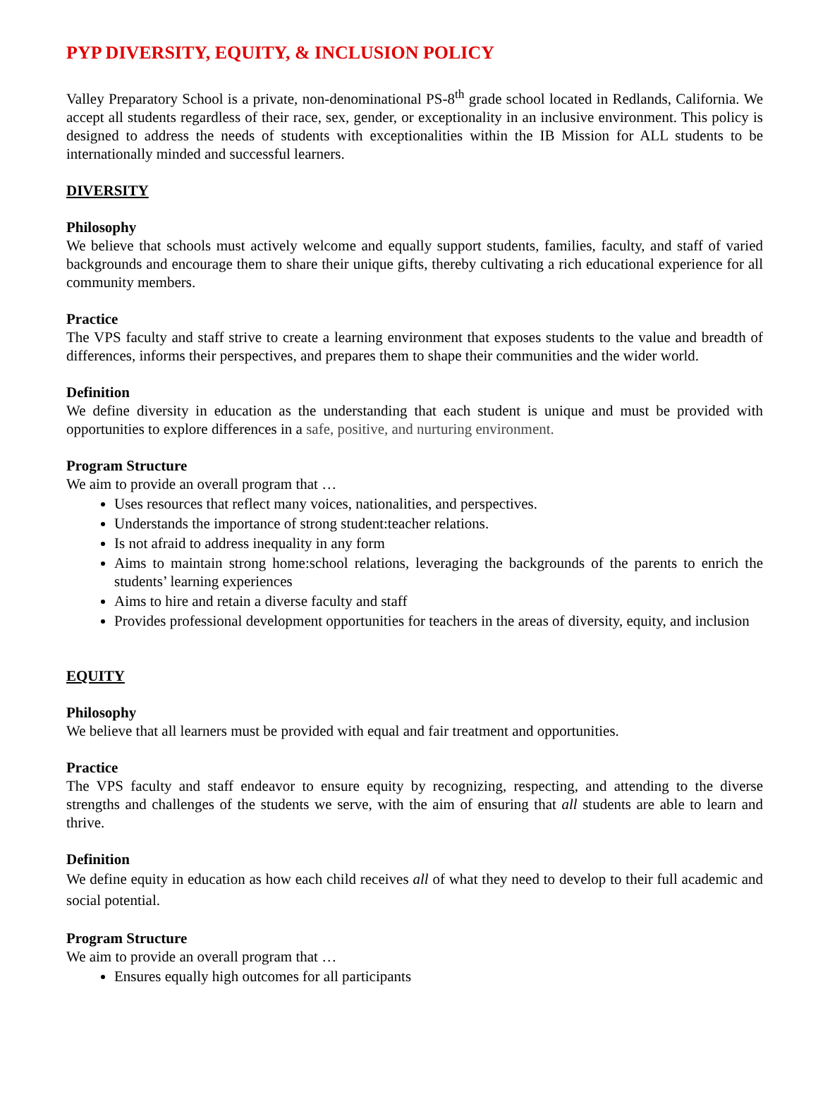PYP DIVERSITY, EQUITY, & INCLUSION POLICY
Valley Preparatory School is a private, non-denominational PS-8<sup>th</sup> grade school located in Redlands, California. We accept all students regardless of their race, sex, gender, or exceptionality in an inclusive environment. This policy is designed to address the needs of students with exceptionalities within the IB Mission for ALL students to be internationally minded and successful learners.
DIVERSITY
Philosophy
We believe that schools must actively welcome and equally support students, families, faculty, and staff of varied backgrounds and encourage them to share their unique gifts, thereby cultivating a rich educational experience for all community members.
Practice
The VPS faculty and staff strive to create a learning environment that exposes students to the value and breadth of differences, informs their perspectives, and prepares them to shape their communities and the wider world.
Definition
We define diversity in education as the understanding that each student is unique and must be provided with opportunities to explore differences in a safe, positive, and nurturing environment.
Program Structure
We aim to provide an overall program that …
Uses resources that reflect many voices, nationalities, and perspectives.
Understands the importance of strong student:teacher relations.
Is not afraid to address inequality in any form
Aims to maintain strong home:school relations, leveraging the backgrounds of the parents to enrich the students’ learning experiences
Aims to hire and retain a diverse faculty and staff
Provides professional development opportunities for teachers in the areas of diversity, equity, and inclusion
EQUITY
Philosophy
We believe that all learners must be provided with equal and fair treatment and opportunities.
Practice
The VPS faculty and staff endeavor to ensure equity by recognizing, respecting, and attending to the diverse strengths and challenges of the students we serve, with the aim of ensuring that all students are able to learn and thrive.
Definition
We define equity in education as how each child receives all of what they need to develop to their full academic and social potential.
Program Structure
We aim to provide an overall program that …
Ensures equally high outcomes for all participants